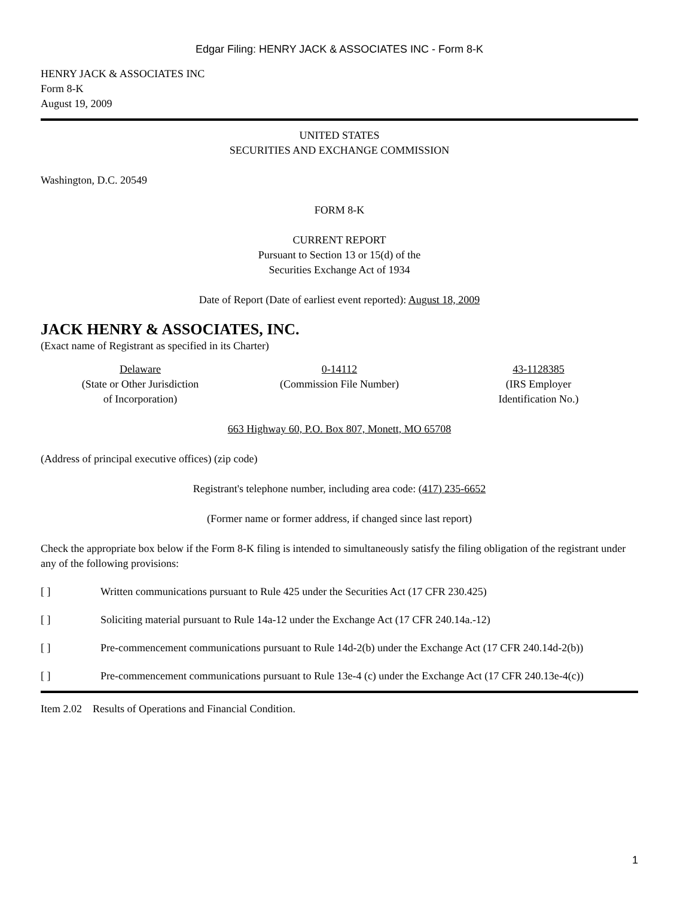Edgar Filing: HENRY JACK & ASSOCIATES INC - Form 8-K
HENRY JACK & ASSOCIATES INC
Form 8-K
August 19, 2009
UNITED STATES
SECURITIES AND EXCHANGE COMMISSION
Washington, D.C. 20549
FORM 8-K
CURRENT REPORT
Pursuant to Section 13 or 15(d) of the
Securities Exchange Act of 1934
Date of Report (Date of earliest event reported): August 18, 2009
JACK HENRY & ASSOCIATES, INC.
(Exact name of Registrant as specified in its Charter)
Delaware
(State or Other Jurisdiction
of Incorporation)
0-14112
(Commission File Number)
43-1128385
(IRS Employer
Identification No.)
663 Highway 60, P.O. Box 807, Monett, MO 65708
(Address of principal executive offices) (zip code)
Registrant's telephone number, including area code: (417) 235-6652
(Former name or former address, if changed since last report)
Check the appropriate box below if the Form 8-K filing is intended to simultaneously satisfy the filing obligation of the registrant under any of the following provisions:
[ ] Written communications pursuant to Rule 425 under the Securities Act (17 CFR 230.425)
[ ] Soliciting material pursuant to Rule 14a-12 under the Exchange Act (17 CFR 240.14a.-12)
[ ] Pre-commencement communications pursuant to Rule 14d-2(b) under the Exchange Act (17 CFR 240.14d-2(b))
[ ] Pre-commencement communications pursuant to Rule 13e-4 (c) under the Exchange Act (17 CFR 240.13e-4(c))
Item 2.02 Results of Operations and Financial Condition.
1